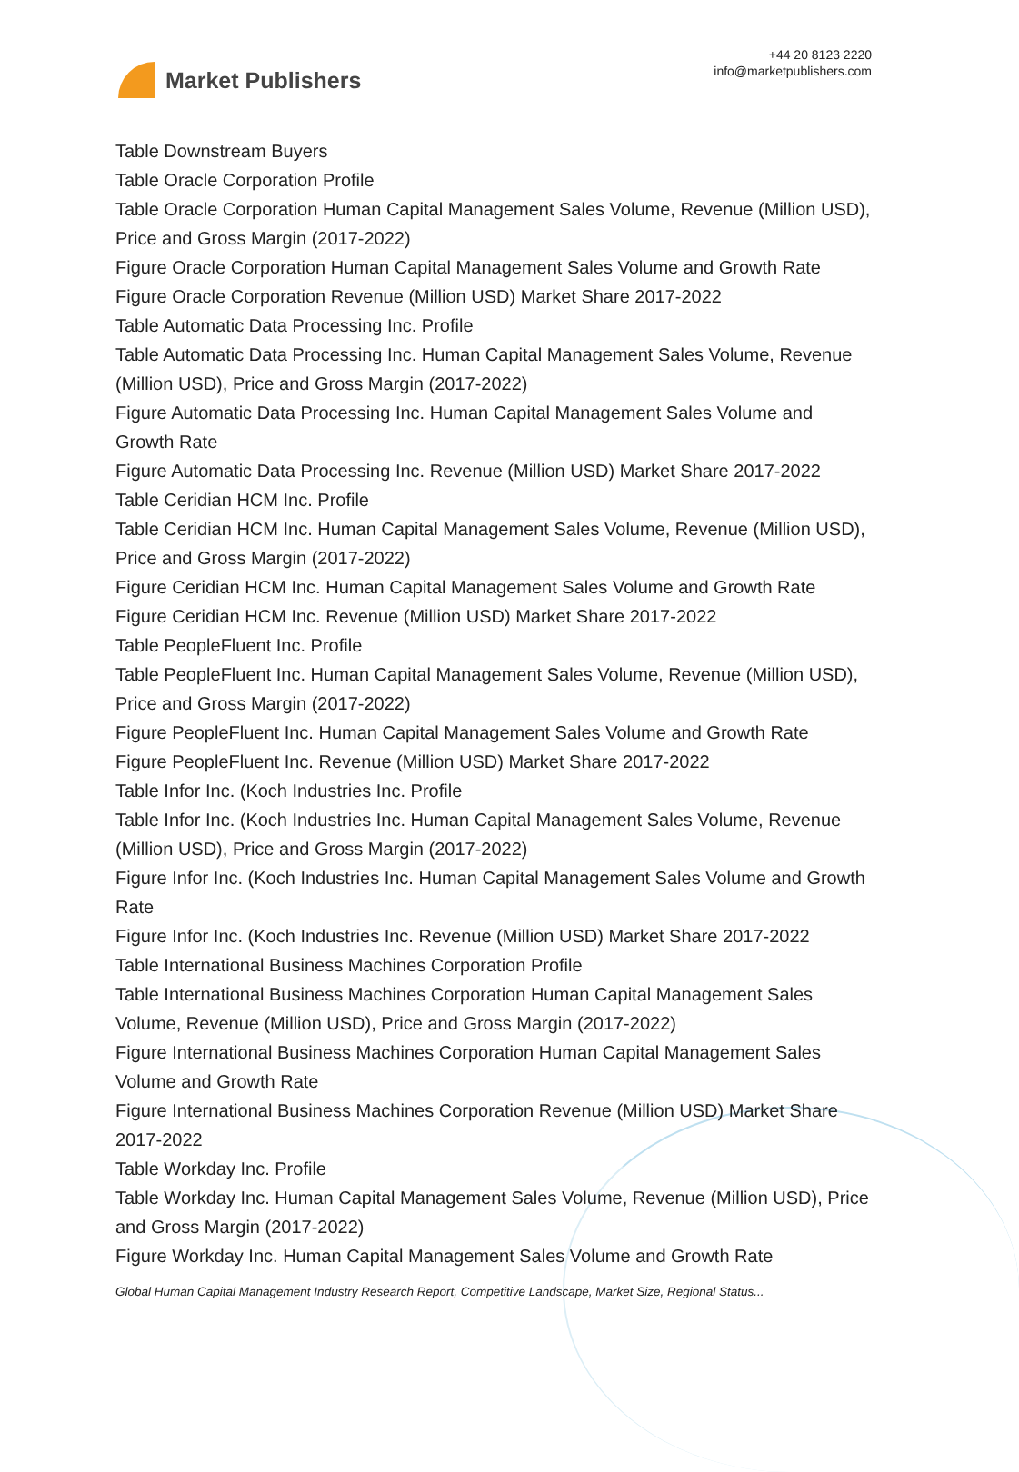Market Publishers
+44 20 8123 2220
info@marketpublishers.com
Table Downstream Buyers
Table Oracle Corporation Profile
Table Oracle Corporation Human Capital Management Sales Volume, Revenue (Million USD), Price and Gross Margin (2017-2022)
Figure Oracle Corporation Human Capital Management Sales Volume and Growth Rate
Figure Oracle Corporation Revenue (Million USD) Market Share 2017-2022
Table Automatic Data Processing Inc. Profile
Table Automatic Data Processing Inc. Human Capital Management Sales Volume, Revenue (Million USD), Price and Gross Margin (2017-2022)
Figure Automatic Data Processing Inc. Human Capital Management Sales Volume and Growth Rate
Figure Automatic Data Processing Inc. Revenue (Million USD) Market Share 2017-2022
Table Ceridian HCM Inc. Profile
Table Ceridian HCM Inc. Human Capital Management Sales Volume, Revenue (Million USD), Price and Gross Margin (2017-2022)
Figure Ceridian HCM Inc. Human Capital Management Sales Volume and Growth Rate
Figure Ceridian HCM Inc. Revenue (Million USD) Market Share 2017-2022
Table PeopleFluent Inc. Profile
Table PeopleFluent Inc. Human Capital Management Sales Volume, Revenue (Million USD), Price and Gross Margin (2017-2022)
Figure PeopleFluent Inc. Human Capital Management Sales Volume and Growth Rate
Figure PeopleFluent Inc. Revenue (Million USD) Market Share 2017-2022
Table Infor Inc. (Koch Industries Inc. Profile
Table Infor Inc. (Koch Industries Inc. Human Capital Management Sales Volume, Revenue (Million USD), Price and Gross Margin (2017-2022)
Figure Infor Inc. (Koch Industries Inc. Human Capital Management Sales Volume and Growth Rate
Figure Infor Inc. (Koch Industries Inc. Revenue (Million USD) Market Share 2017-2022
Table International Business Machines Corporation Profile
Table International Business Machines Corporation Human Capital Management Sales Volume, Revenue (Million USD), Price and Gross Margin (2017-2022)
Figure International Business Machines Corporation Human Capital Management Sales Volume and Growth Rate
Figure International Business Machines Corporation Revenue (Million USD) Market Share 2017-2022
Table Workday Inc. Profile
Table Workday Inc. Human Capital Management Sales Volume, Revenue (Million USD), Price and Gross Margin (2017-2022)
Figure Workday Inc. Human Capital Management Sales Volume and Growth Rate
Global Human Capital Management Industry Research Report, Competitive Landscape, Market Size, Regional Status...